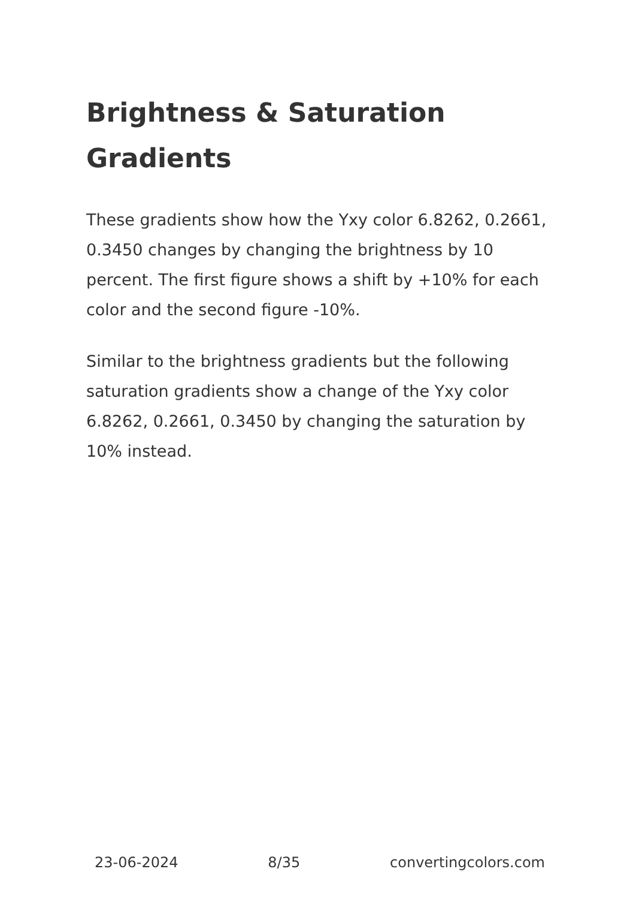Brightness & Saturation Gradients
These gradients show how the Yxy color 6.8262, 0.2661, 0.3450 changes by changing the brightness by 10 percent. The first figure shows a shift by +10% for each color and the second figure -10%.
Similar to the brightness gradients but the following saturation gradients show a change of the Yxy color 6.8262, 0.2661, 0.3450 by changing the saturation by 10% instead.
23-06-2024 8/35 convertingcolors.com